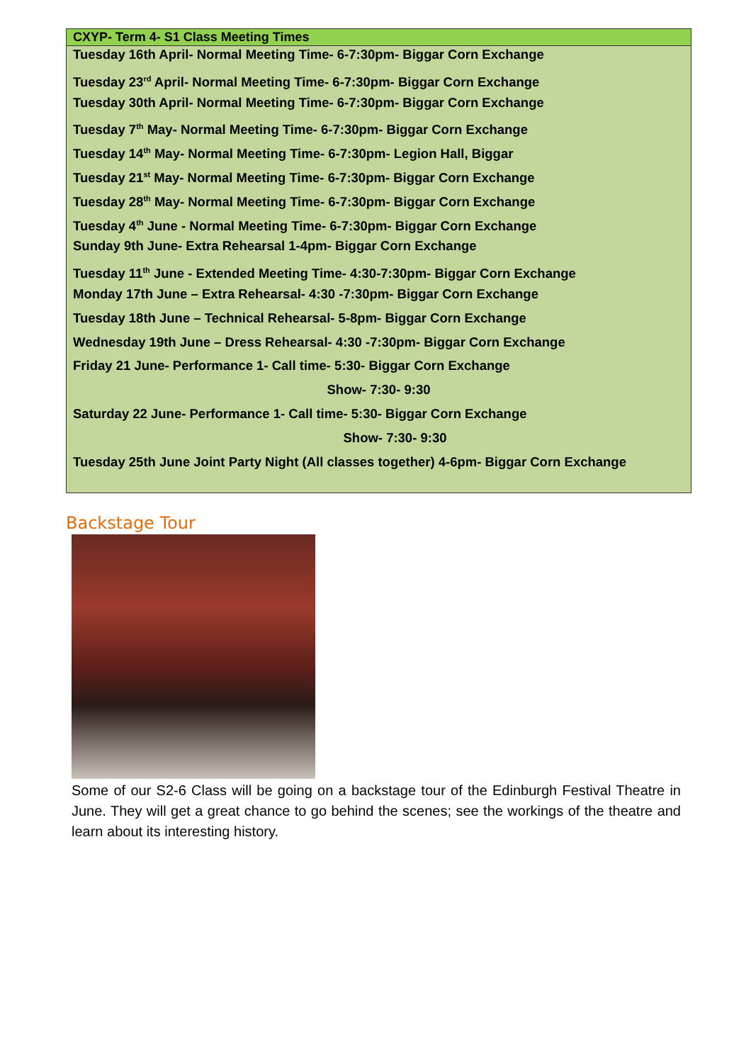CXYP- Term 4- S1 Class Meeting Times
Tuesday 16th April- Normal Meeting Time- 6-7:30pm- Biggar Corn Exchange
Tuesday 23<sup>rd</sup> April- Normal Meeting Time- 6-7:30pm- Biggar Corn Exchange
Tuesday 30th April- Normal Meeting Time- 6-7:30pm- Biggar Corn Exchange
Tuesday 7<sup>th</sup> May- Normal Meeting Time- 6-7:30pm- Biggar Corn Exchange
Tuesday 14<sup>th</sup> May- Normal Meeting Time- 6-7:30pm- Legion Hall, Biggar
Tuesday 21<sup>st</sup> May- Normal Meeting Time- 6-7:30pm- Biggar Corn Exchange
Tuesday 28<sup>th</sup> May- Normal Meeting Time- 6-7:30pm- Biggar Corn Exchange
Tuesday 4<sup>th</sup> June - Normal Meeting Time- 6-7:30pm- Biggar Corn Exchange
Sunday 9th June- Extra Rehearsal 1-4pm- Biggar Corn Exchange
Tuesday 11<sup>th</sup> June - Extended Meeting Time- 4:30-7:30pm- Biggar Corn Exchange
Monday 17th June – Extra Rehearsal- 4:30 -7:30pm- Biggar Corn Exchange
Tuesday 18th June – Technical Rehearsal- 5-8pm- Biggar Corn Exchange
Wednesday 19th June – Dress Rehearsal- 4:30 -7:30pm- Biggar Corn Exchange
Friday 21 June- Performance 1- Call time- 5:30- Biggar Corn Exchange
Show- 7:30- 9:30
Saturday 22 June- Performance 1- Call time- 5:30- Biggar Corn Exchange
Show- 7:30- 9:30
Tuesday 25th June Joint Party Night (All classes together) 4-6pm- Biggar Corn Exchange
Backstage Tour
Some of our S2-6 Class will be going on a backstage tour of the Edinburgh Festival Theatre in June. They will get a great chance to go behind the scenes; see the workings of the theatre and learn about its interesting history.